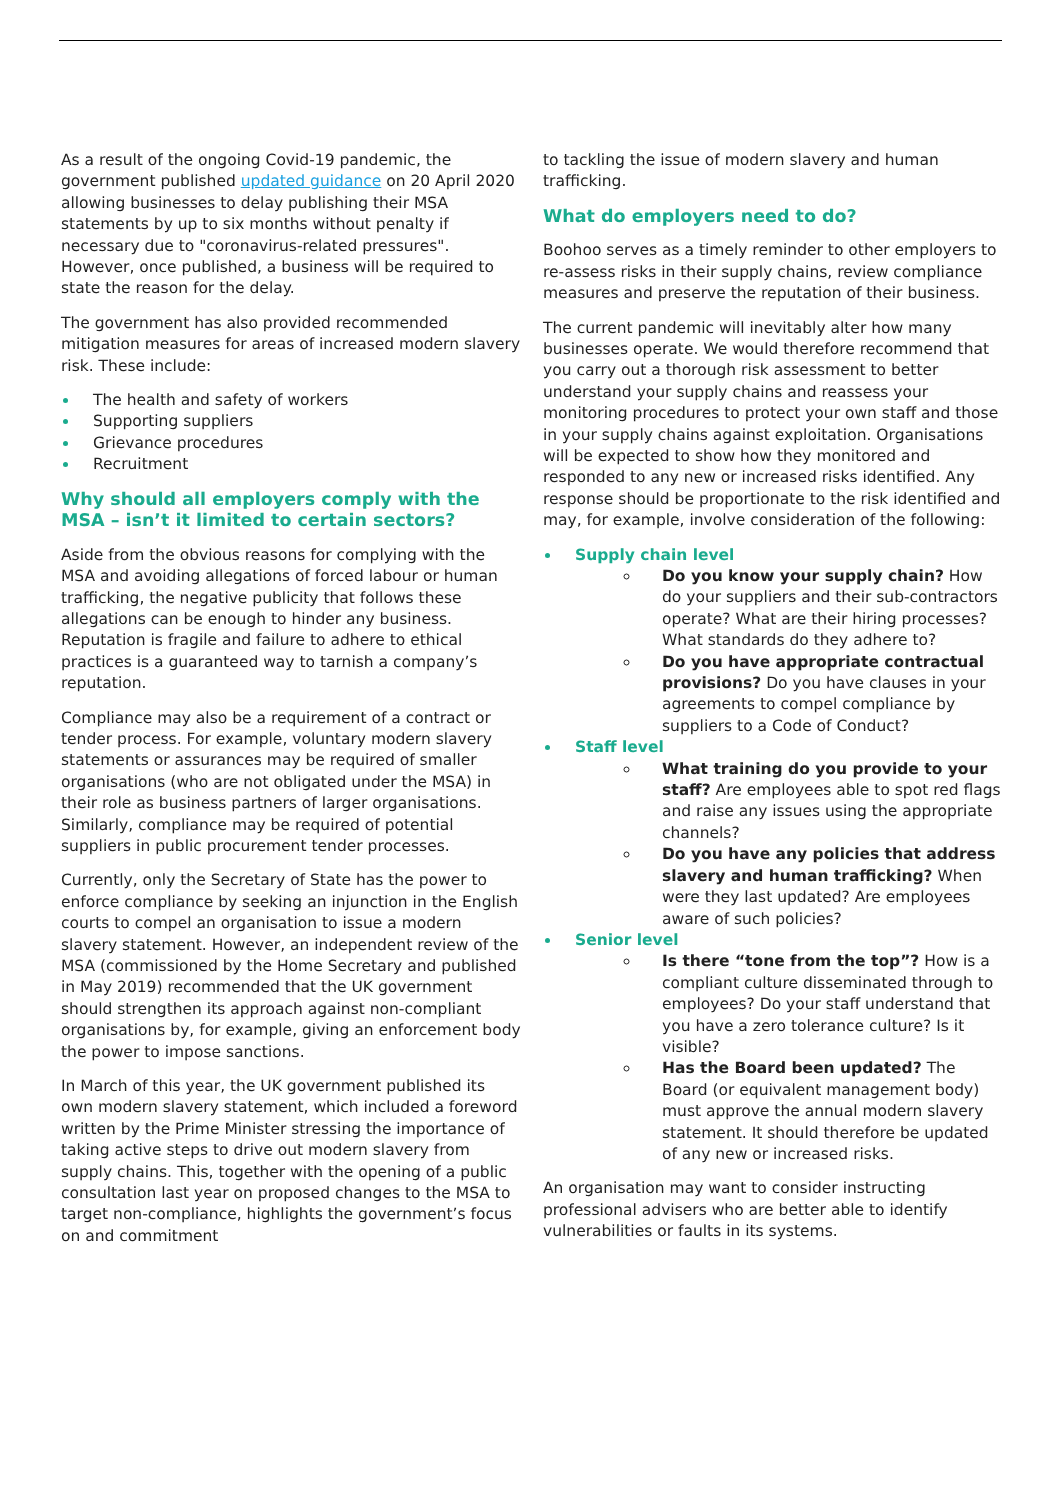As a result of the ongoing Covid-19 pandemic, the government published updated guidance on 20 April 2020 allowing businesses to delay publishing their MSA statements by up to six months without penalty if necessary due to "coronavirus-related pressures". However, once published, a business will be required to state the reason for the delay.
The government has also provided recommended mitigation measures for areas of increased modern slavery risk. These include:
The health and safety of workers
Supporting suppliers
Grievance procedures
Recruitment
Why should all employers comply with the MSA – isn’t it limited to certain sectors?
Aside from the obvious reasons for complying with the MSA and avoiding allegations of forced labour or human trafficking, the negative publicity that follows these allegations can be enough to hinder any business. Reputation is fragile and failure to adhere to ethical practices is a guaranteed way to tarnish a company’s reputation.
Compliance may also be a requirement of a contract or tender process. For example, voluntary modern slavery statements or assurances may be required of smaller organisations (who are not obligated under the MSA) in their role as business partners of larger organisations. Similarly, compliance may be required of potential suppliers in public procurement tender processes.
Currently, only the Secretary of State has the power to enforce compliance by seeking an injunction in the English courts to compel an organisation to issue a modern slavery statement. However, an independent review of the MSA (commissioned by the Home Secretary and published in May 2019) recommended that the UK government should strengthen its approach against non-compliant organisations by, for example, giving an enforcement body the power to impose sanctions.
In March of this year, the UK government published its own modern slavery statement, which included a foreword written by the Prime Minister stressing the importance of taking active steps to drive out modern slavery from supply chains. This, together with the opening of a public consultation last year on proposed changes to the MSA to target non-compliance, highlights the government’s focus on and commitment
to tackling the issue of modern slavery and human trafficking.
What do employers need to do?
Boohoo serves as a timely reminder to other employers to re-assess risks in their supply chains, review compliance measures and preserve the reputation of their business.
The current pandemic will inevitably alter how many businesses operate. We would therefore recommend that you carry out a thorough risk assessment to better understand your supply chains and reassess your monitoring procedures to protect your own staff and those in your supply chains against exploitation. Organisations will be expected to show how they monitored and responded to any new or increased risks identified. Any response should be proportionate to the risk identified and may, for example, involve consideration of the following:
Supply chain level
Do you know your supply chain? How do your suppliers and their sub-contractors operate? What are their hiring processes? What standards do they adhere to?
Do you have appropriate contractual provisions? Do you have clauses in your agreements to compel compliance by suppliers to a Code of Conduct?
Staff level
What training do you provide to your staff? Are employees able to spot red flags and raise any issues using the appropriate channels?
Do you have any policies that address slavery and human trafficking? When were they last updated? Are employees aware of such policies?
Senior level
Is there “tone from the top”? How is a compliant culture disseminated through to employees? Do your staff understand that you have a zero tolerance culture? Is it visible?
Has the Board been updated? The Board (or equivalent management body) must approve the annual modern slavery statement. It should therefore be updated of any new or increased risks.
An organisation may want to consider instructing professional advisers who are better able to identify vulnerabilities or faults in its systems.